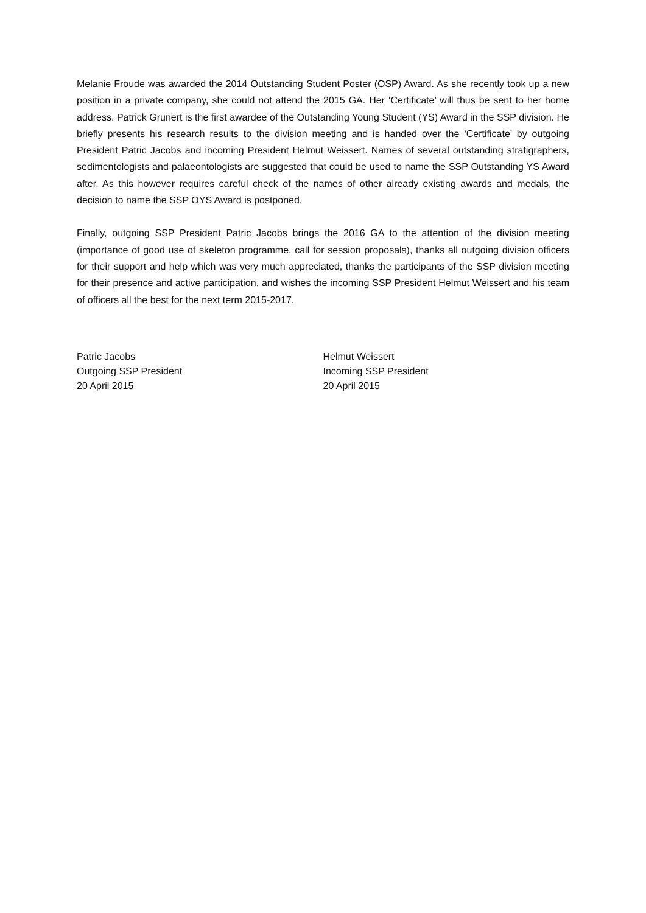Melanie Froude was awarded the 2014 Outstanding Student Poster (OSP) Award. As she recently took up a new position in a private company, she could not attend the 2015 GA. Her ‘Certificate’ will thus be sent to her home address. Patrick Grunert is the first awardee of the Outstanding Young Student (YS) Award in the SSP division. He briefly presents his research results to the division meeting and is handed over the ‘Certificate’ by outgoing President Patric Jacobs and incoming President Helmut Weissert. Names of several outstanding stratigraphers, sedimentologists and palaeontologists are suggested that could be used to name the SSP Outstanding YS Award after. As this however requires careful check of the names of other already existing awards and medals, the decision to name the SSP OYS Award is postponed.
Finally, outgoing SSP President Patric Jacobs brings the 2016 GA to the attention of the division meeting (importance of good use of skeleton programme, call for session proposals), thanks all outgoing division officers for their support and help which was very much appreciated, thanks the participants of the SSP division meeting for their presence and active participation, and wishes the incoming SSP President Helmut Weissert and his team of officers all the best for the next term 2015-2017.
Patric Jacobs
Outgoing SSP President
20 April 2015
Helmut Weissert
Incoming SSP President
20 April 2015